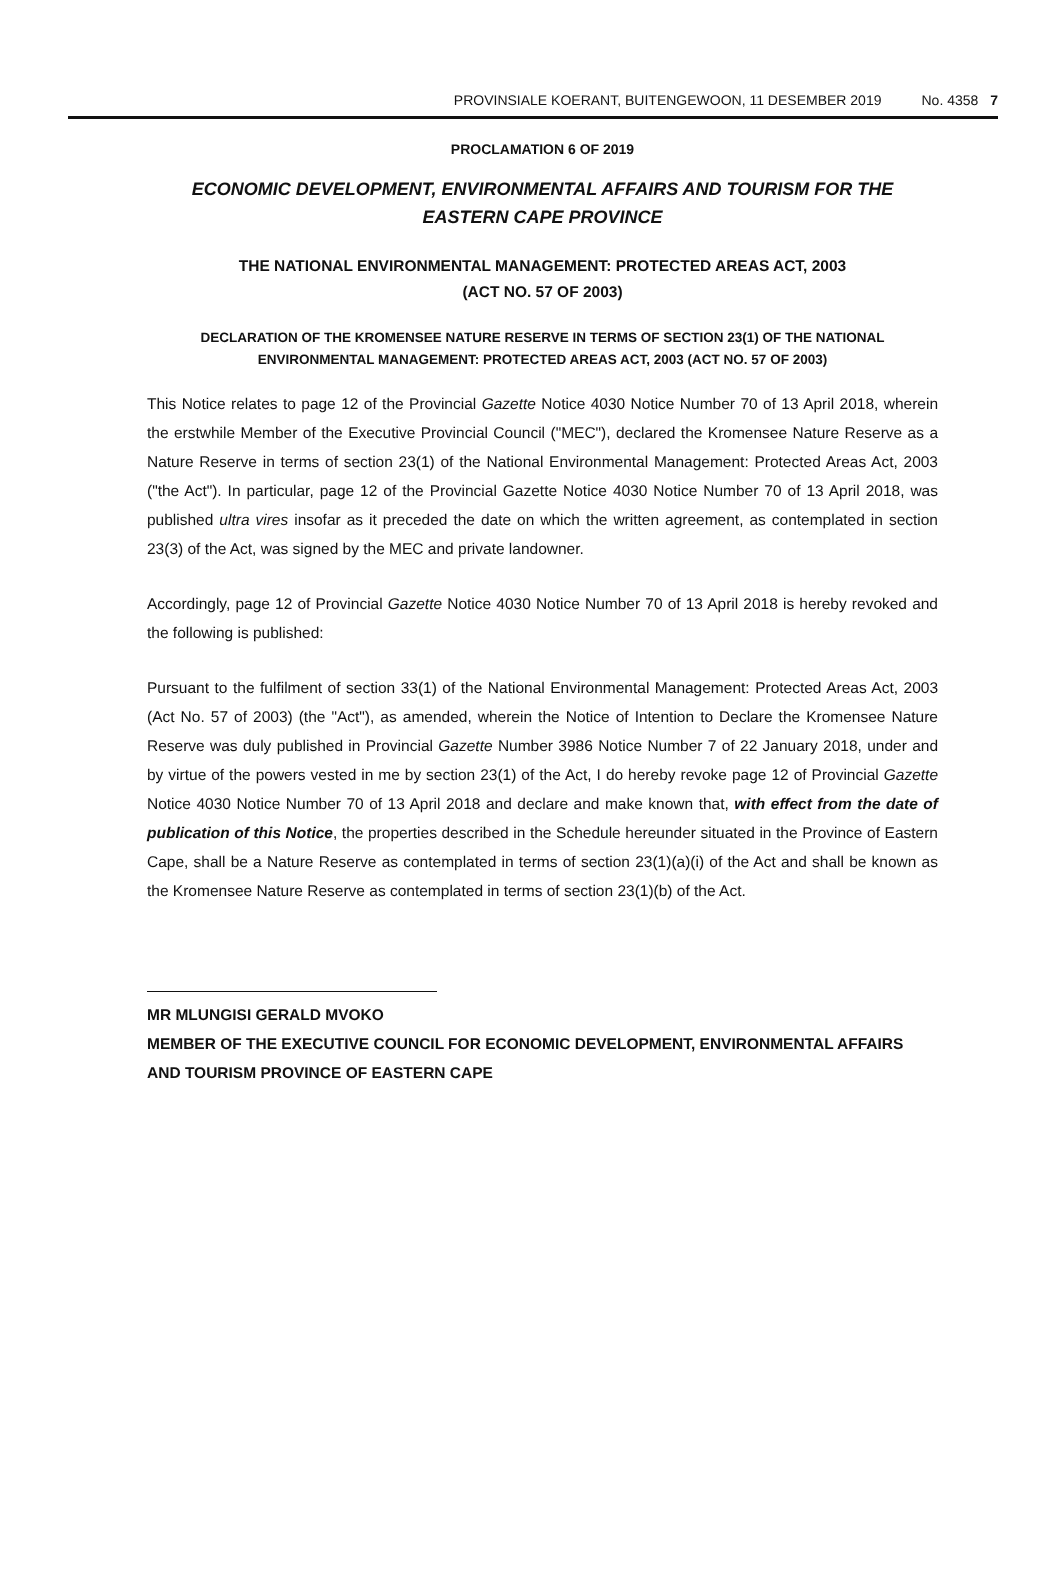PROVINSIALE KOERANT, BUITENGEWOON, 11 DESEMBER 2019 No. 4358 7
PROCLAMATION 6 OF 2019
ECONOMIC DEVELOPMENT, ENVIRONMENTAL AFFAIRS AND TOURISM FOR THE EASTERN CAPE PROVINCE
THE NATIONAL ENVIRONMENTAL MANAGEMENT: PROTECTED AREAS ACT, 2003
(ACT NO. 57 OF 2003)
DECLARATION OF THE KROMENSEE NATURE RESERVE IN TERMS OF SECTION 23(1) OF THE NATIONAL ENVIRONMENTAL MANAGEMENT: PROTECTED AREAS ACT, 2003 (ACT NO. 57 OF 2003)
This Notice relates to page 12 of the Provincial Gazette Notice 4030 Notice Number 70 of 13 April 2018, wherein the erstwhile Member of the Executive Provincial Council ("MEC"), declared the Kromensee Nature Reserve as a Nature Reserve in terms of section 23(1) of the National Environmental Management: Protected Areas Act, 2003 ("the Act"). In particular, page 12 of the Provincial Gazette Notice 4030 Notice Number 70 of 13 April 2018, was published ultra vires insofar as it preceded the date on which the written agreement, as contemplated in section 23(3) of the Act, was signed by the MEC and private landowner.
Accordingly, page 12 of Provincial Gazette Notice 4030 Notice Number 70 of 13 April 2018 is hereby revoked and the following is published:
Pursuant to the fulfilment of section 33(1) of the National Environmental Management: Protected Areas Act, 2003 (Act No. 57 of 2003) (the "Act"), as amended, wherein the Notice of Intention to Declare the Kromensee Nature Reserve was duly published in Provincial Gazette Number 3986 Notice Number 7 of 22 January 2018, under and by virtue of the powers vested in me by section 23(1) of the Act, I do hereby revoke page 12 of Provincial Gazette Notice 4030 Notice Number 70 of 13 April 2018 and declare and make known that, with effect from the date of publication of this Notice, the properties described in the Schedule hereunder situated in the Province of Eastern Cape, shall be a Nature Reserve as contemplated in terms of section 23(1)(a)(i) of the Act and shall be known as the Kromensee Nature Reserve as contemplated in terms of section 23(1)(b) of the Act.
MR MLUNGISI GERALD MVOKO
MEMBER OF THE EXECUTIVE COUNCIL FOR ECONOMIC DEVELOPMENT, ENVIRONMENTAL AFFAIRS AND TOURISM PROVINCE OF EASTERN CAPE